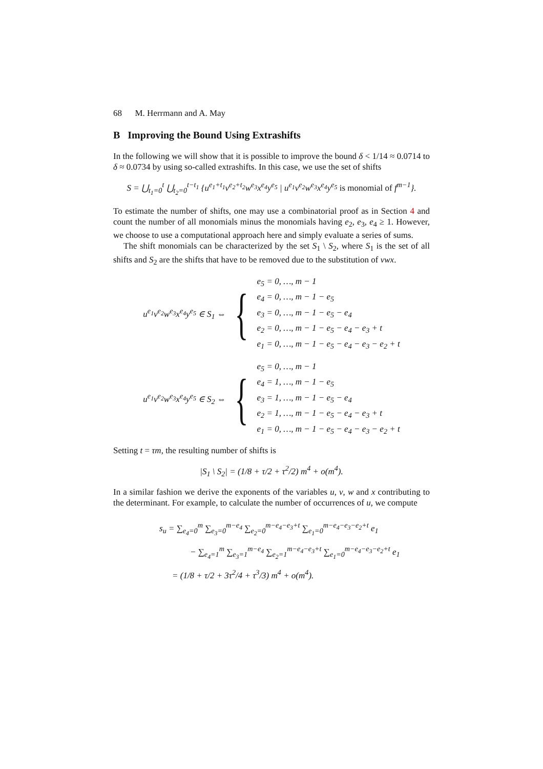68 M. Herrmann and A. May
B Improving the Bound Using Extrashifts
In the following we will show that it is possible to improve the bound δ < 1/14 ≈ 0.0714 to δ ≈ 0.0734 by using so-called extrashifts. In this case, we use the set of shifts
S = ⋃<sub>t<sub>1</sub>=0</sub><sup>t</sup> ⋃<sub>t<sub>2</sub>=0</sub><sup>t−t<sub>1</sub></sup> {u<sup>e<sub>1</sub>+t<sub>1</sub></sup>v<sup>e<sub>2</sub>+t<sub>2</sub></sup>w<sup>e<sub>3</sub></sup>x<sup>e<sub>4</sub></sup>y<sup>e<sub>5</sub></sup> | u<sup>e<sub>1</sub></sup>v<sup>e<sub>2</sub></sup>w<sup>e<sub>3</sub></sup>x<sup>e<sub>4</sub></sup>y<sup>e<sub>5</sub></sup> is monomial of f<sup>m−1</sup>}.
To estimate the number of shifts, one may use a combinatorial proof as in Section 4 and count the number of all monomials minus the monomials having e<sub>2</sub>, e<sub>3</sub>, e<sub>4</sub> ≥ 1. However, we choose to use a computational approach here and simply evaluate a series of sums.
The shift monomials can be characterized by the set S<sub>1</sub> \ S<sub>2</sub>, where S<sub>1</sub> is the set of all shifts and S<sub>2</sub> are the shifts that have to be removed due to the substitution of vwx.
u<sup>e<sub>1</sub></sup>v<sup>e<sub>2</sub></sup>w<sup>e<sub>3</sub></sup>x<sup>e<sub>4</sub></sup>y<sup>e<sub>5</sub></sup> ∈ S<sub>1</sub> ⇔ {
e<sub>5</sub> = 0, …, m − 1
e<sub>4</sub> = 0, …, m − 1 − e<sub>5</sub>
e<sub>3</sub> = 0, …, m − 1 − e<sub>5</sub> − e<sub>4</sub>
e<sub>2</sub> = 0, …, m − 1 − e<sub>5</sub> − e<sub>4</sub> − e<sub>3</sub> + t
e<sub>1</sub> = 0, …, m − 1 − e<sub>5</sub> − e<sub>4</sub> − e<sub>3</sub> − e<sub>2</sub> + t
u<sup>e<sub>1</sub></sup>v<sup>e<sub>2</sub></sup>w<sup>e<sub>3</sub></sup>x<sup>e<sub>4</sub></sup>y<sup>e<sub>5</sub></sup> ∈ S<sub>2</sub> ⇔ {
e<sub>5</sub> = 0, …, m − 1
e<sub>4</sub> = 1, …, m − 1 − e<sub>5</sub>
e<sub>3</sub> = 1, …, m − 1 − e<sub>5</sub> − e<sub>4</sub>
e<sub>2</sub> = 1, …, m − 1 − e<sub>5</sub> − e<sub>4</sub> − e<sub>3</sub> + t
e<sub>1</sub> = 0, …, m − 1 − e<sub>5</sub> − e<sub>4</sub> − e<sub>3</sub> − e<sub>2</sub> + t
Setting t = τm, the resulting number of shifts is
|S<sub>1</sub> \ S<sub>2</sub>| = (1/8 + τ/2 + τ<sup>2</sup>/2) m<sup>4</sup> + o(m<sup>4</sup>).
In a similar fashion we derive the exponents of the variables u, v, w and x contributing to the determinant. For example, to calculate the number of occurrences of u, we compute
s<sub>u</sub> = ∑<sub>e<sub>4</sub>=0</sub><sup>m</sup> ∑<sub>e<sub>3</sub>=0</sub><sup>m−e<sub>4</sub></sup> ∑<sub>e<sub>2</sub>=0</sub><sup>m−e<sub>4</sub>−e<sub>3</sub>+t</sup> ∑<sub>e<sub>1</sub>=0</sub><sup>m−e<sub>4</sub>−e<sub>3</sub>−e<sub>2</sub>+t</sup> e<sub>1</sub>
− ∑<sub>e<sub>4</sub>=1</sub><sup>m</sup> ∑<sub>e<sub>3</sub>=1</sub><sup>m−e<sub>4</sub></sup> ∑<sub>e<sub>2</sub>=1</sub><sup>m−e<sub>4</sub>−e<sub>3</sub>+t</sup> ∑<sub>e<sub>1</sub>=0</sub><sup>m−e<sub>4</sub>−e<sub>3</sub>−e<sub>2</sub>+t</sup> e<sub>1</sub>
= (1/8 + τ/2 + 3τ<sup>2</sup>/4 + τ<sup>3</sup>/3) m<sup>4</sup> + o(m<sup>4</sup>).